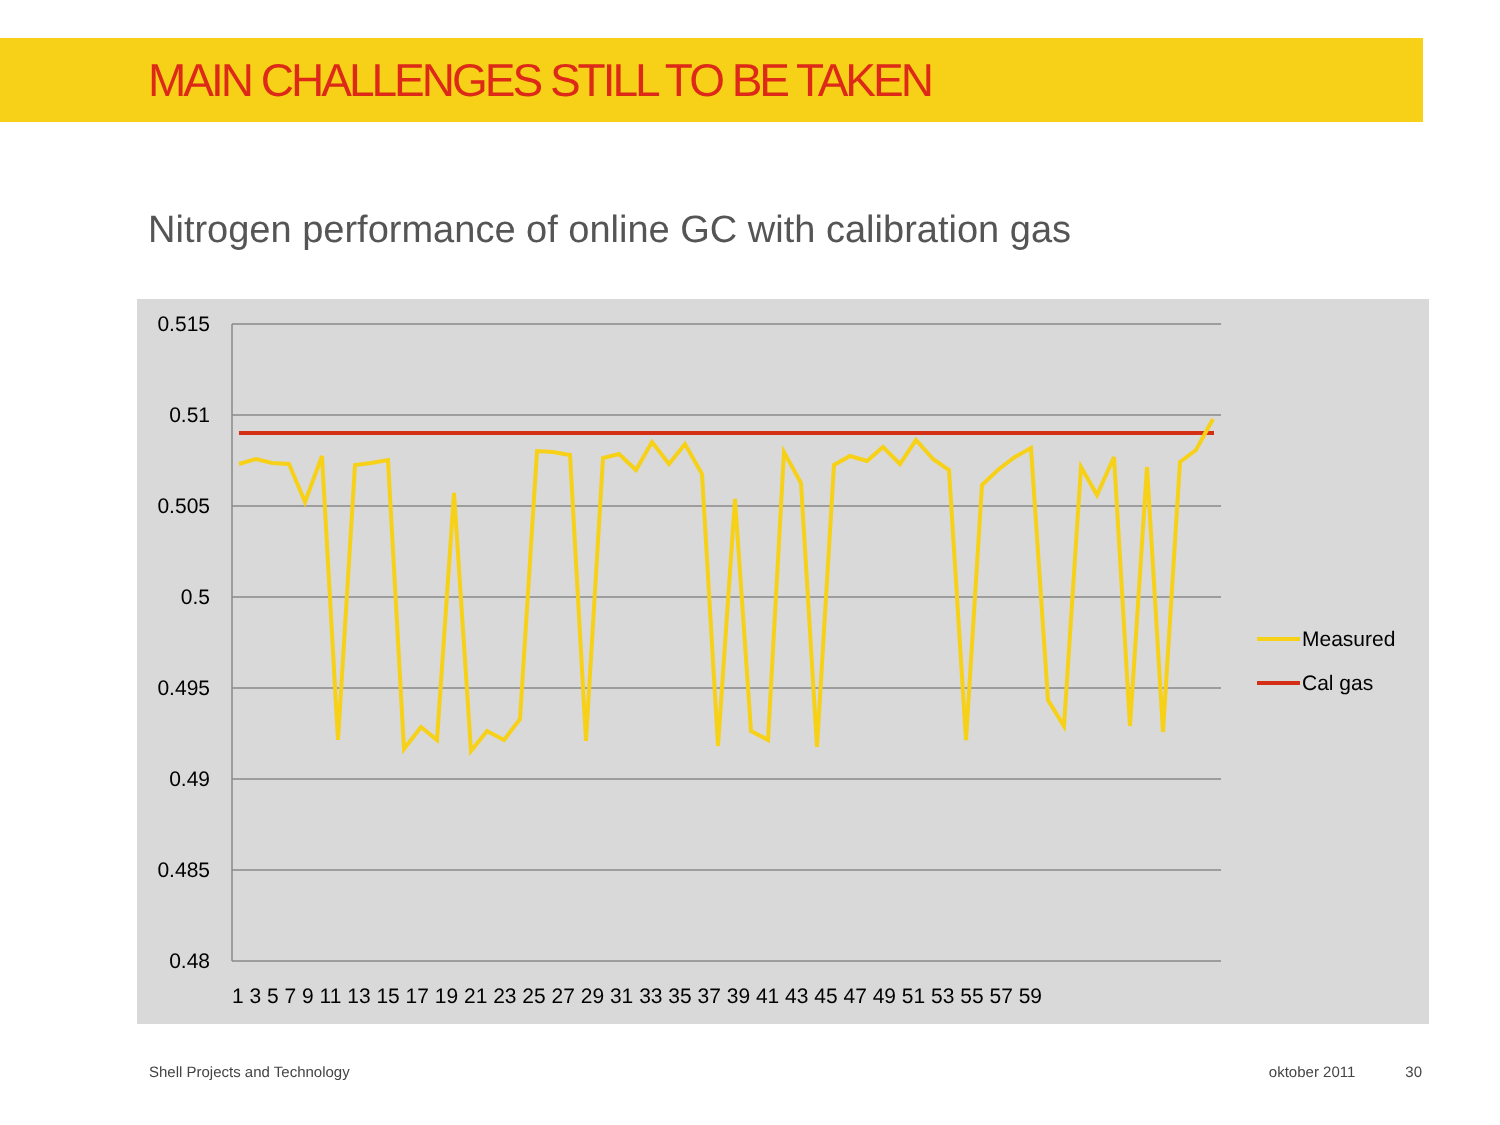MAIN CHALLENGES STILL TO BE TAKEN
Nitrogen performance of online GC with calibration gas
0.515
0.51
0.505
0.5
0.495
0.49
0.485
0.48
1 3 5 7 9 11 13 15 17 19 21 23 25 27 29 31 33 35 37 39 41 43 45 47 49 51 53 55 57 59
Measured
Cal gas
Shell Projects and Technology oktober 2011 30